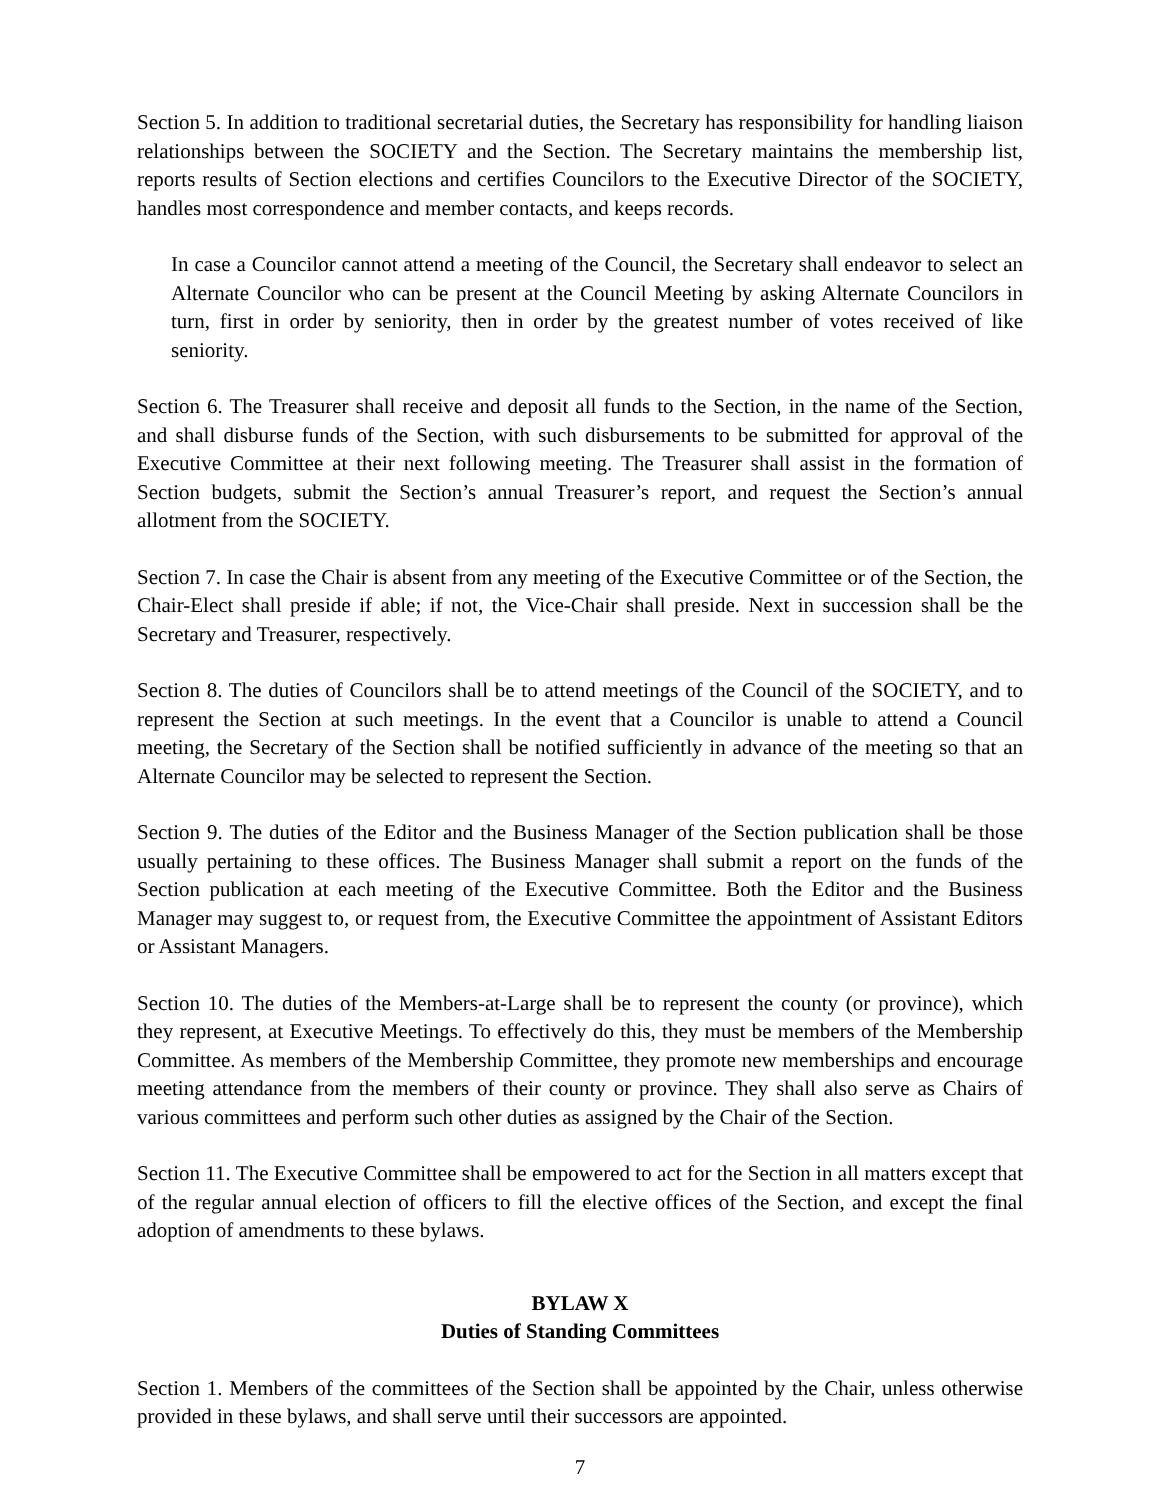Section 5. In addition to traditional secretarial duties, the Secretary has responsibility for handling liaison relationships between the SOCIETY and the Section. The Secretary maintains the membership list, reports results of Section elections and certifies Councilors to the Executive Director of the SOCIETY, handles most correspondence and member contacts, and keeps records.
In case a Councilor cannot attend a meeting of the Council, the Secretary shall endeavor to select an Alternate Councilor who can be present at the Council Meeting by asking Alternate Councilors in turn, first in order by seniority, then in order by the greatest number of votes received of like seniority.
Section 6. The Treasurer shall receive and deposit all funds to the Section, in the name of the Section, and shall disburse funds of the Section, with such disbursements to be submitted for approval of the Executive Committee at their next following meeting. The Treasurer shall assist in the formation of Section budgets, submit the Section’s annual Treasurer’s report, and request the Section’s annual allotment from the SOCIETY.
Section 7. In case the Chair is absent from any meeting of the Executive Committee or of the Section, the Chair-Elect shall preside if able; if not, the Vice-Chair shall preside. Next in succession shall be the Secretary and Treasurer, respectively.
Section 8. The duties of Councilors shall be to attend meetings of the Council of the SOCIETY, and to represent the Section at such meetings. In the event that a Councilor is unable to attend a Council meeting, the Secretary of the Section shall be notified sufficiently in advance of the meeting so that an Alternate Councilor may be selected to represent the Section.
Section 9. The duties of the Editor and the Business Manager of the Section publication shall be those usually pertaining to these offices. The Business Manager shall submit a report on the funds of the Section publication at each meeting of the Executive Committee. Both the Editor and the Business Manager may suggest to, or request from, the Executive Committee the appointment of Assistant Editors or Assistant Managers.
Section 10. The duties of the Members-at-Large shall be to represent the county (or province), which they represent, at Executive Meetings. To effectively do this, they must be members of the Membership Committee. As members of the Membership Committee, they promote new memberships and encourage meeting attendance from the members of their county or province. They shall also serve as Chairs of various committees and perform such other duties as assigned by the Chair of the Section.
Section 11. The Executive Committee shall be empowered to act for the Section in all matters except that of the regular annual election of officers to fill the elective offices of the Section, and except the final adoption of amendments to these bylaws.
BYLAW X
Duties of Standing Committees
Section 1. Members of the committees of the Section shall be appointed by the Chair, unless otherwise provided in these bylaws, and shall serve until their successors are appointed.
7